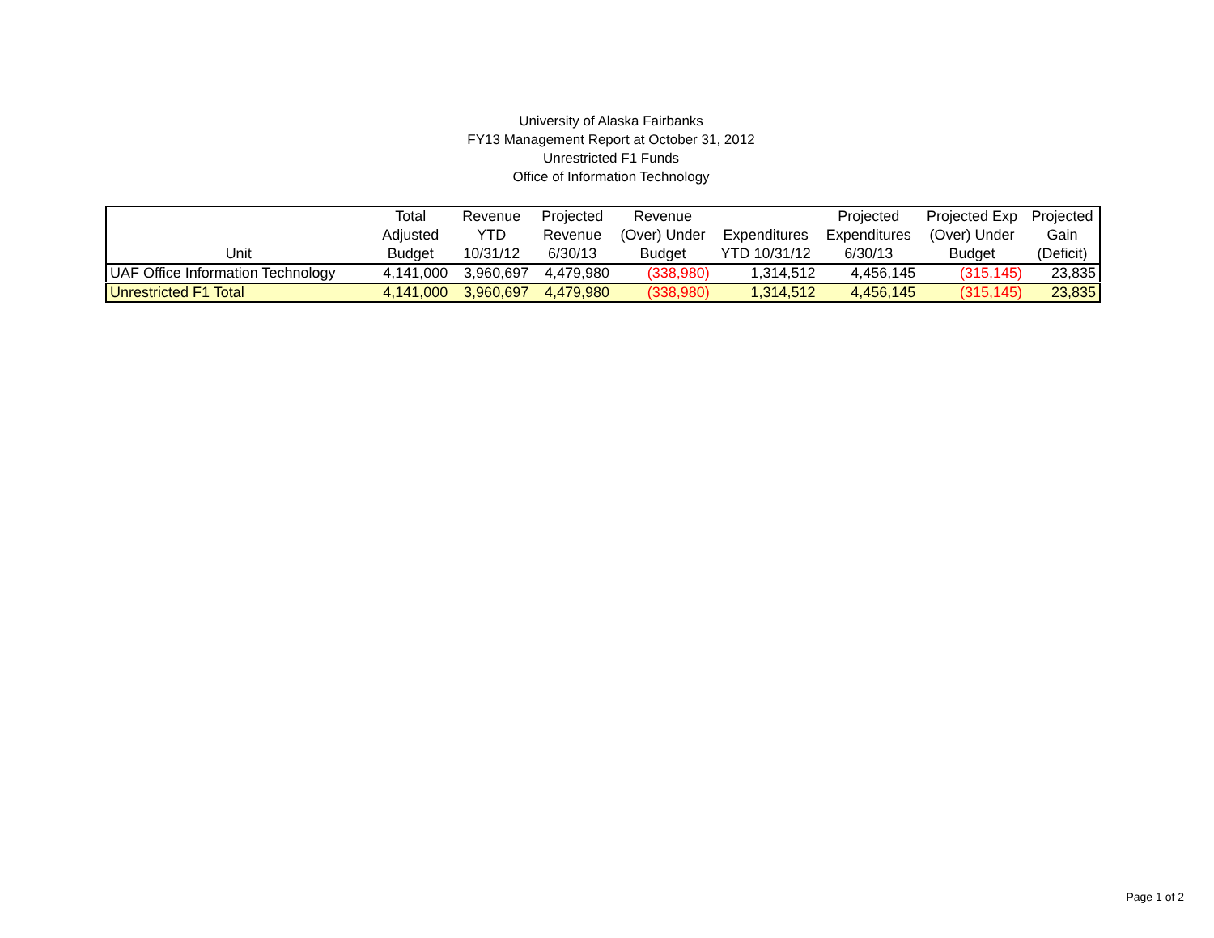University of Alaska Fairbanks
FY13 Management Report at October 31, 2012
Unrestricted F1 Funds
Office of Information Technology
| Unit | Total Adjusted Budget | Revenue YTD 10/31/12 | Projected Revenue 6/30/13 | Revenue (Over) Under Budget | Expenditures YTD 10/31/12 | Projected Expenditures 6/30/13 | Projected Exp (Over) Under Budget | Projected Gain (Deficit) |
| --- | --- | --- | --- | --- | --- | --- | --- | --- |
| UAF Office Information Technology | 4,141,000 | 3,960,697 | 4,479,980 | (338,980) | 1,314,512 | 4,456,145 | (315,145) | 23,835 |
| Unrestricted F1 Total | 4,141,000 | 3,960,697 | 4,479,980 | (338,980) | 1,314,512 | 4,456,145 | (315,145) | 23,835 |
Page 1 of 2